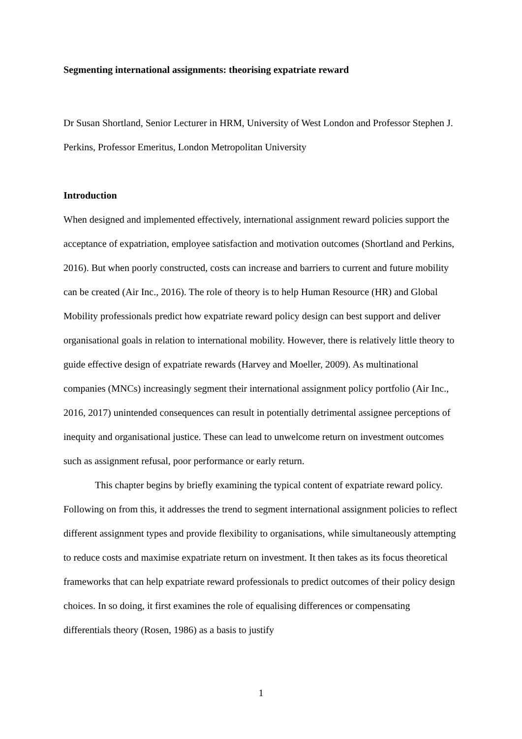Segmenting international assignments: theorising expatriate reward
Dr Susan Shortland, Senior Lecturer in HRM, University of West London and Professor Stephen J. Perkins, Professor Emeritus, London Metropolitan University
Introduction
When designed and implemented effectively, international assignment reward policies support the acceptance of expatriation, employee satisfaction and motivation outcomes (Shortland and Perkins, 2016). But when poorly constructed, costs can increase and barriers to current and future mobility can be created (Air Inc., 2016). The role of theory is to help Human Resource (HR) and Global Mobility professionals predict how expatriate reward policy design can best support and deliver organisational goals in relation to international mobility. However, there is relatively little theory to guide effective design of expatriate rewards (Harvey and Moeller, 2009). As multinational companies (MNCs) increasingly segment their international assignment policy portfolio (Air Inc., 2016, 2017) unintended consequences can result in potentially detrimental assignee perceptions of inequity and organisational justice. These can lead to unwelcome return on investment outcomes such as assignment refusal, poor performance or early return.
This chapter begins by briefly examining the typical content of expatriate reward policy. Following on from this, it addresses the trend to segment international assignment policies to reflect different assignment types and provide flexibility to organisations, while simultaneously attempting to reduce costs and maximise expatriate return on investment. It then takes as its focus theoretical frameworks that can help expatriate reward professionals to predict outcomes of their policy design choices. In so doing, it first examines the role of equalising differences or compensating differentials theory (Rosen, 1986) as a basis to justify
1